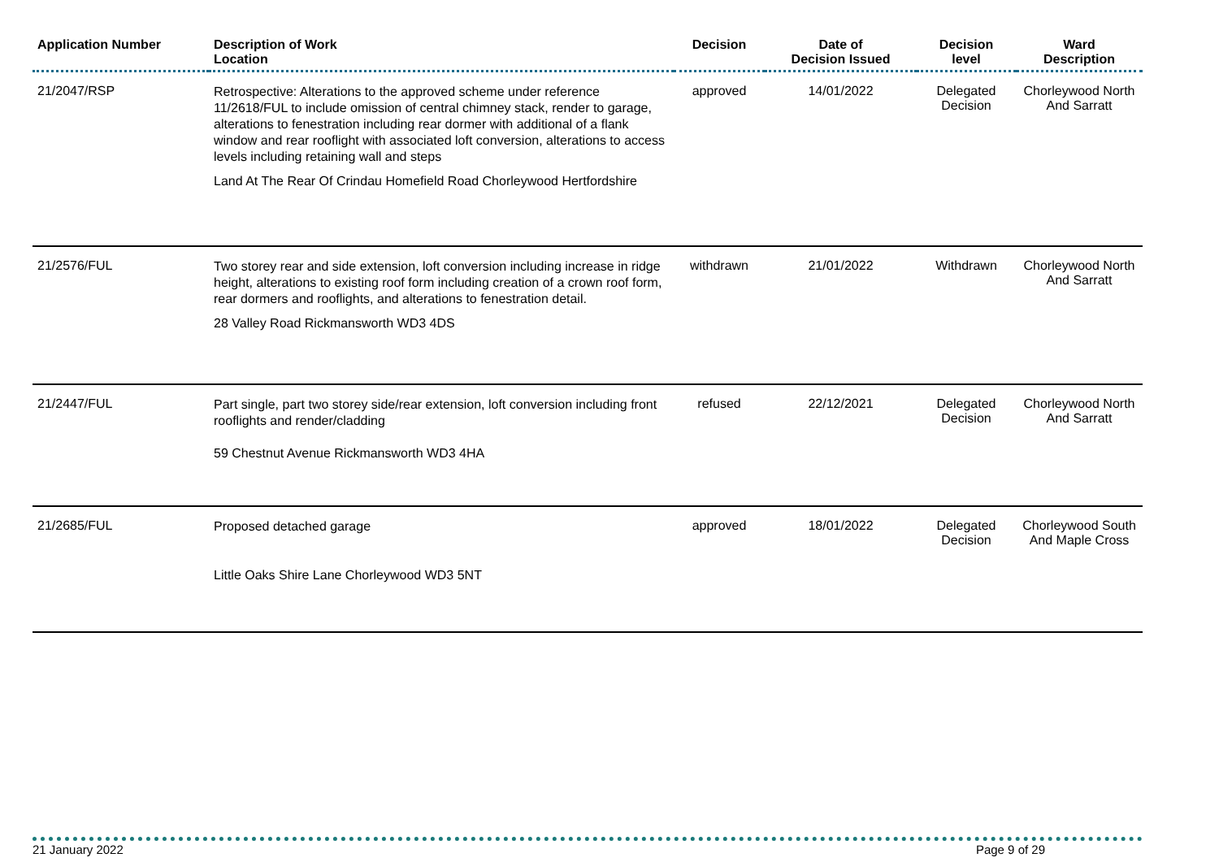| Application Number | Description of Work Location | Decision | Date of Decision Issued | Decision level | Ward Description |
| --- | --- | --- | --- | --- | --- |
| 21/2047/RSP | Retrospective: Alterations to the approved scheme under reference 11/2618/FUL to include omission of central chimney stack, render to garage, alterations to fenestration including rear dormer with additional of a flank window and rear rooflight with associated loft conversion, alterations to access levels including retaining wall and steps Land At The Rear Of Crindau Homefield Road Chorleywood Hertfordshire | approved | 14/01/2022 | Delegated Decision | Chorleywood North And Sarratt |
| 21/2576/FUL | Two storey rear and side extension, loft conversion including increase in ridge height, alterations to existing roof form including creation of a crown roof form, rear dormers and rooflights, and alterations to fenestration detail. 28 Valley Road Rickmansworth WD3 4DS | withdrawn | 21/01/2022 | Withdrawn | Chorleywood North And Sarratt |
| 21/2447/FUL | Part single, part two storey side/rear extension, loft conversion including front rooflights and render/cladding 59 Chestnut Avenue Rickmansworth WD3 4HA | refused | 22/12/2021 | Delegated Decision | Chorleywood North And Sarratt |
| 21/2685/FUL | Proposed detached garage Little Oaks Shire Lane Chorleywood WD3 5NT | approved | 18/01/2022 | Delegated Decision | Chorleywood South And Maple Cross |
21 January 2022 Page 9 of 29